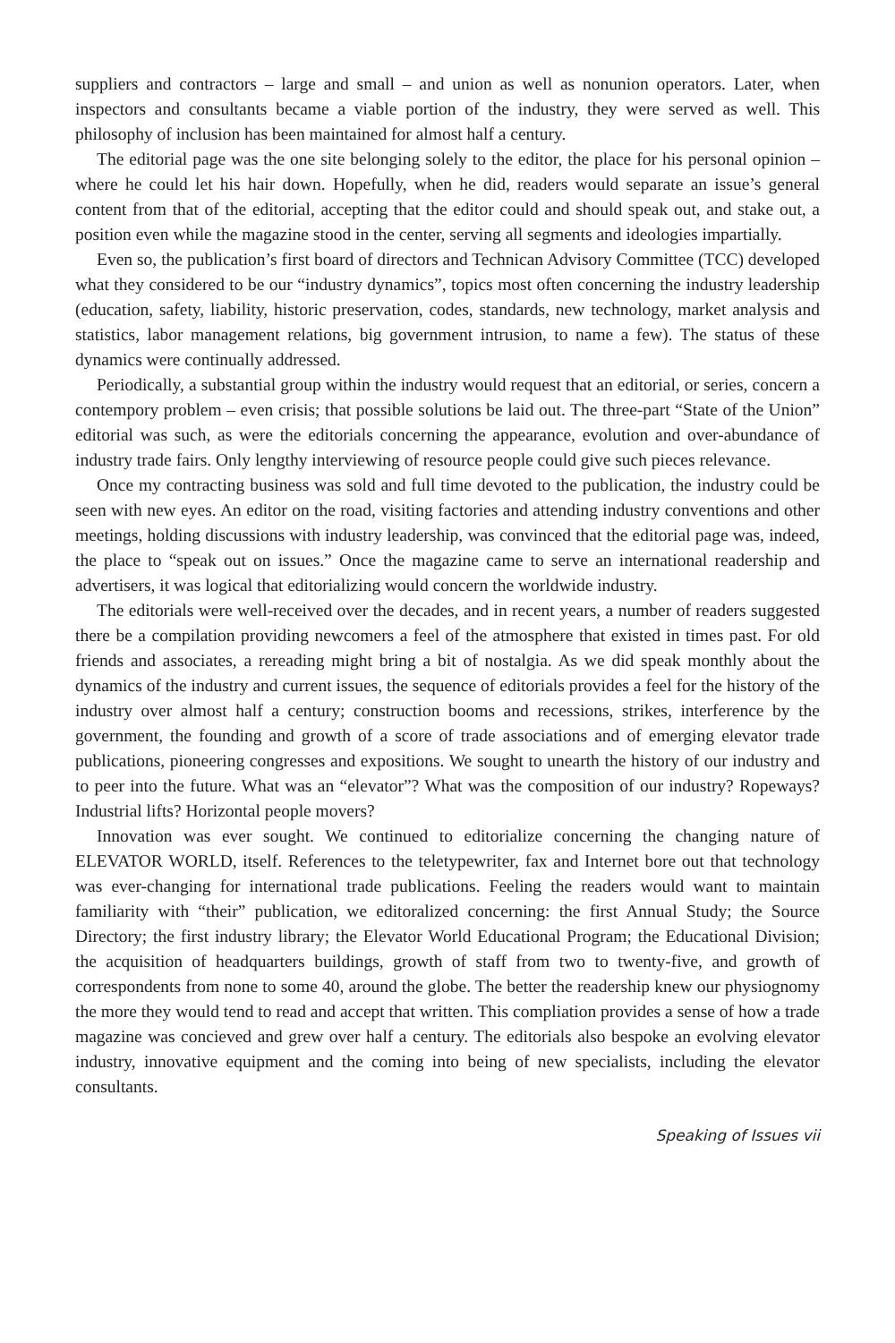suppliers and contractors – large and small – and union as well as nonunion operators. Later, when inspectors and consultants became a viable portion of the industry, they were served as well. This philosophy of inclusion has been maintained for almost half a century.
The editorial page was the one site belonging solely to the editor, the place for his personal opinion – where he could let his hair down. Hopefully, when he did, readers would separate an issue’s general content from that of the editorial, accepting that the editor could and should speak out, and stake out, a position even while the magazine stood in the center, serving all segments and ideologies impartially.
Even so, the publication’s first board of directors and Technican Advisory Committee (TCC) developed what they considered to be our “industry dynamics”, topics most often concerning the industry leadership (education, safety, liability, historic preservation, codes, standards, new technology, market analysis and statistics, labor management relations, big government intrusion, to name a few). The status of these dynamics were continually addressed.
Periodically, a substantial group within the industry would request that an editorial, or series, concern a contempory problem – even crisis; that possible solutions be laid out. The three-part “State of the Union” editorial was such, as were the editorials concerning the appearance, evolution and over-abundance of industry trade fairs. Only lengthy interviewing of resource people could give such pieces relevance.
Once my contracting business was sold and full time devoted to the publication, the industry could be seen with new eyes. An editor on the road, visiting factories and attending industry conventions and other meetings, holding discussions with industry leadership, was convinced that the editorial page was, indeed, the place to “speak out on issues.” Once the magazine came to serve an international readership and advertisers, it was logical that editorializing would concern the worldwide industry.
The editorials were well-received over the decades, and in recent years, a number of readers suggested there be a compilation providing newcomers a feel of the atmosphere that existed in times past. For old friends and associates, a rereading might bring a bit of nostalgia. As we did speak monthly about the dynamics of the industry and current issues, the sequence of editorials provides a feel for the history of the industry over almost half a century; construction booms and recessions, strikes, interference by the government, the founding and growth of a score of trade associations and of emerging elevator trade publications, pioneering congresses and expositions. We sought to unearth the history of our industry and to peer into the future. What was an “elevator”? What was the composition of our industry? Ropeways? Industrial lifts? Horizontal people movers?
Innovation was ever sought. We continued to editorialize concerning the changing nature of ELEVATOR WORLD, itself. References to the teletypewriter, fax and Internet bore out that technology was ever-changing for international trade publications. Feeling the readers would want to maintain familiarity with “their” publication, we editoralized concerning: the first Annual Study; the Source Directory; the first industry library; the Elevator World Educational Program; the Educational Division; the acquisition of headquarters buildings, growth of staff from two to twenty-five, and growth of correspondents from none to some 40, around the globe. The better the readership knew our physiognomy the more they would tend to read and accept that written. This compliation provides a sense of how a trade magazine was concieved and grew over half a century. The editorials also bespoke an evolving elevator industry, innovative equipment and the coming into being of new specialists, including the elevator consultants.
Speaking of Issues vii